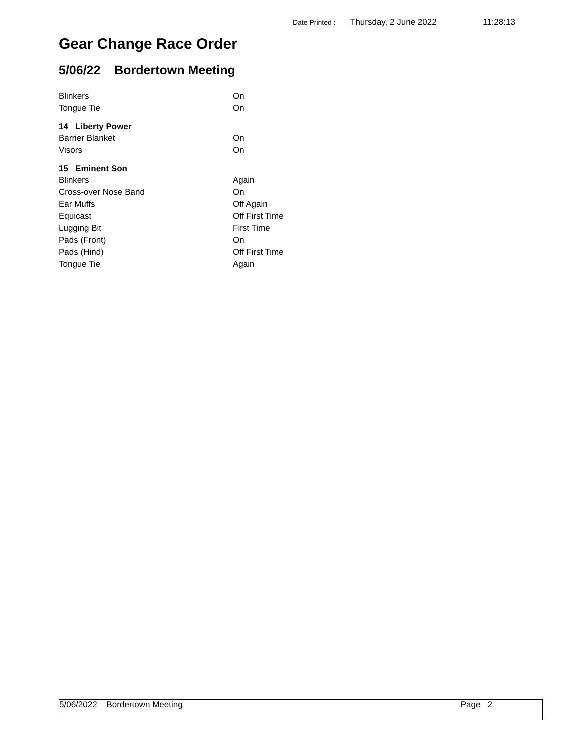Date Printed : Thursday, 2 June 2022 11:28:13
Gear Change Race Order
5/06/22 Bordertown Meeting
| Blinkers | On |
| Tongue Tie | On |
| 14 Liberty Power | |
| Barrier Blanket | On |
| Visors | On |
| 15 Eminent Son | |
| Blinkers | Again |
| Cross-over Nose Band | On |
| Ear Muffs | Off Again |
| Equicast | Off First Time |
| Lugging Bit | First Time |
| Pads (Front) | On |
| Pads (Hind) | Off First Time |
| Tongue Tie | Again |
5/06/2022 Bordertown Meeting Page 2